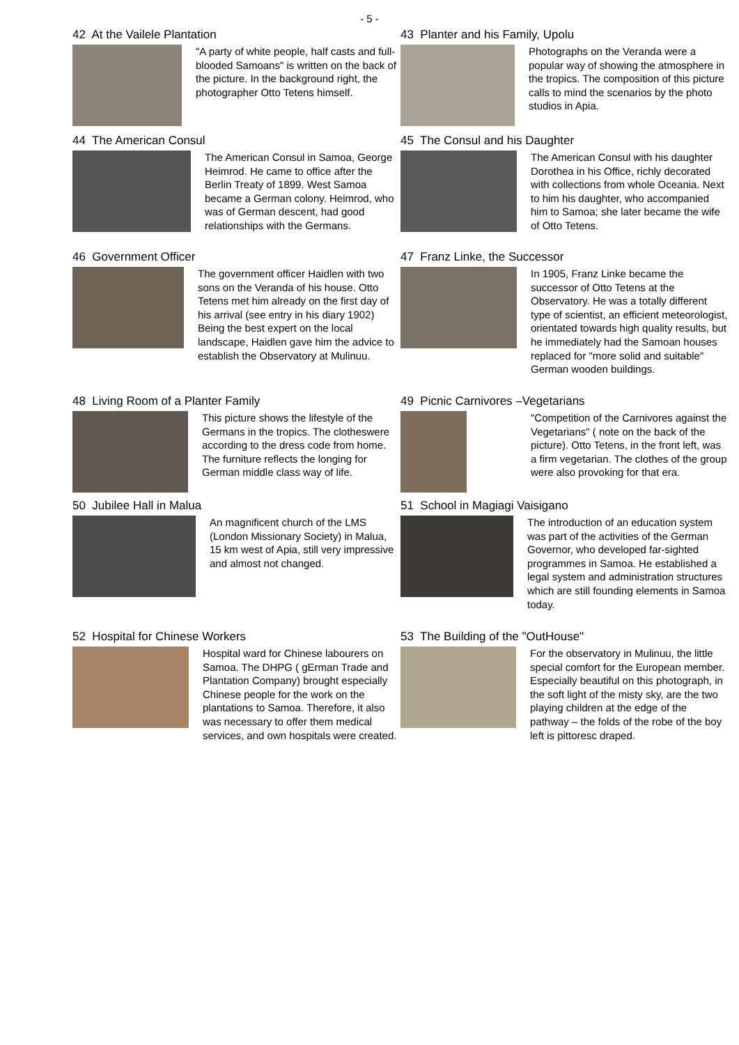- 5 -
42 At the Vailele Plantation
"A party of white people, half casts and full-blooded Samoans" is written on the back of the picture. In the background right, the photographer Otto Tetens himself.
43 Planter and his Family, Upolu
Photographs on the Veranda were a popular way of showing the atmosphere in the tropics. The composition of this picture calls to mind the scenarios by the photo studios in Apia.
44 The American Consul
The American Consul in Samoa, George Heimrod. He came to office after the Berlin Treaty of 1899. West Samoa became a German colony. Heimrod, who was of German descent, had good relationships with the Germans.
45 The Consul and his Daughter
The American Consul with his daughter Dorothea in his Office, richly decorated with collections from whole Oceania. Next to him his daughter, who accompanied him to Samoa; she later became the wife of Otto Tetens.
46 Government Officer
The government officer Haidlen with two sons on the Veranda of his house. Otto Tetens met him already on the first day of his arrival (see entry in his diary 1902)
Being the best expert on the local landscape, Haidlen gave him the advice to establish the Observatory at Mulinuu.
47 Franz Linke, the Successor
In 1905, Franz Linke became the successor of Otto Tetens at the Observatory. He was a totally different type of scientist, an efficient meteorologist, orientated towards high quality results, but he immediately had the Samoan houses replaced for "more solid and suitable" German wooden buildings.
48 Living Room of a Planter Family
This picture shows the lifestyle of the Germans in the tropics. The clotheswere according to the dress code from home. The furniture reflects the longing for German middle class way of life.
49 Picnic Carnivores –Vegetarians
"Competition of the Carnivores against the Vegetarians" ( note on the back of the picture). Otto Tetens, in the front left, was a firm vegetarian. The clothes of the group were also provoking for that era.
50 Jubilee Hall in Malua
An magnificent church of the LMS (London Missionary Society) in Malua, 15 km west of Apia, still very impressive and almost not changed.
51 School in Magiagi Vaisigano
The introduction of an education system was part of the activities of the German Governor, who developed far-sighted programmes in Samoa. He established a legal system and administration structures which are still founding elements in Samoa today.
52 Hospital for Chinese Workers
Hospital ward for Chinese labourers on Samoa. The DHPG ( gErman Trade and Plantation Company) brought especially Chinese people for the work on the plantations to Samoa. Therefore, it also was necessary to offer them medical services, and own hospitals were created.
53 The Building of the "OutHouse"
For the observatory in Mulinuu, the little special comfort for the European member. Especially beautiful on this photograph, in the soft light of the misty sky, are the two playing children at the edge of the pathway – the folds of the robe of the boy left is pittoresc draped.